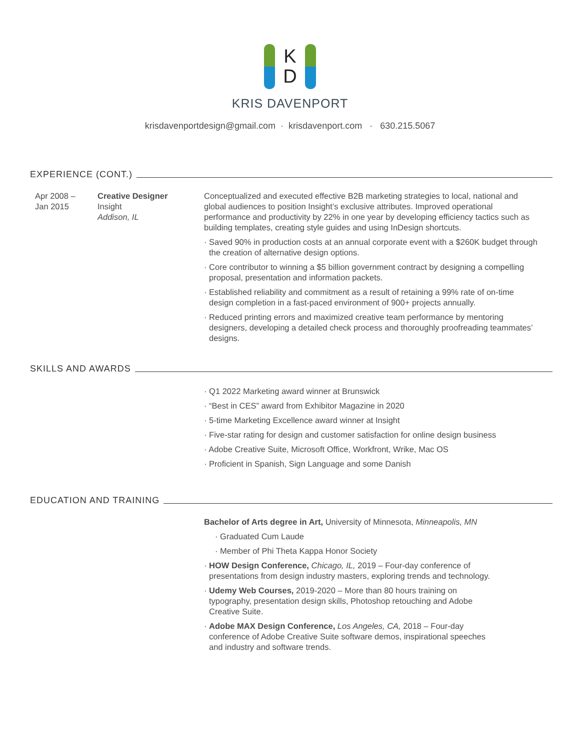K
D
KRIS DAVENPORT
krisdavenportdesign@gmail.com · krisdavenport.com · 630.215.5067
EXPERIENCE (CONT.)
Apr 2008 –
Jan 2015
Creative Designer
Insight
Addison, IL
Conceptualized and executed effective B2B marketing strategies to local, national and global audiences to position Insight’s exclusive attributes. Improved operational performance and productivity by 22% in one year by developing efficiency tactics such as building templates, creating style guides and using InDesign shortcuts.
· Saved 90% in production costs at an annual corporate event with a $260K budget through the creation of alternative design options.
· Core contributor to winning a $5 billion government contract by designing a compelling proposal, presentation and information packets.
· Established reliability and commitment as a result of retaining a 99% rate of on-time design completion in a fast-paced environment of 900+ projects annually.
· Reduced printing errors and maximized creative team performance by mentoring designers, developing a detailed check process and thoroughly proofreading teammates’ designs.
SKILLS AND AWARDS
· Q1 2022 Marketing award winner at Brunswick
· “Best in CES” award from Exhibitor Magazine in 2020
· 5-time Marketing Excellence award winner at Insight
· Five-star rating for design and customer satisfaction for online design business
· Adobe Creative Suite, Microsoft Office, Workfront, Wrike, Mac OS
· Proficient in Spanish, Sign Language and some Danish
EDUCATION AND TRAINING
Bachelor of Arts degree in Art, University of Minnesota, Minneapolis, MN
· Graduated Cum Laude
· Member of Phi Theta Kappa Honor Society
· HOW Design Conference, Chicago, IL, 2019 – Four-day conference of presentations from design industry masters, exploring trends and technology.
· Udemy Web Courses, 2019-2020 – More than 80 hours training on typography, presentation design skills, Photoshop retouching and Adobe Creative Suite.
· Adobe MAX Design Conference, Los Angeles, CA, 2018 – Four-day conference of Adobe Creative Suite software demos, inspirational speeches and industry and software trends.